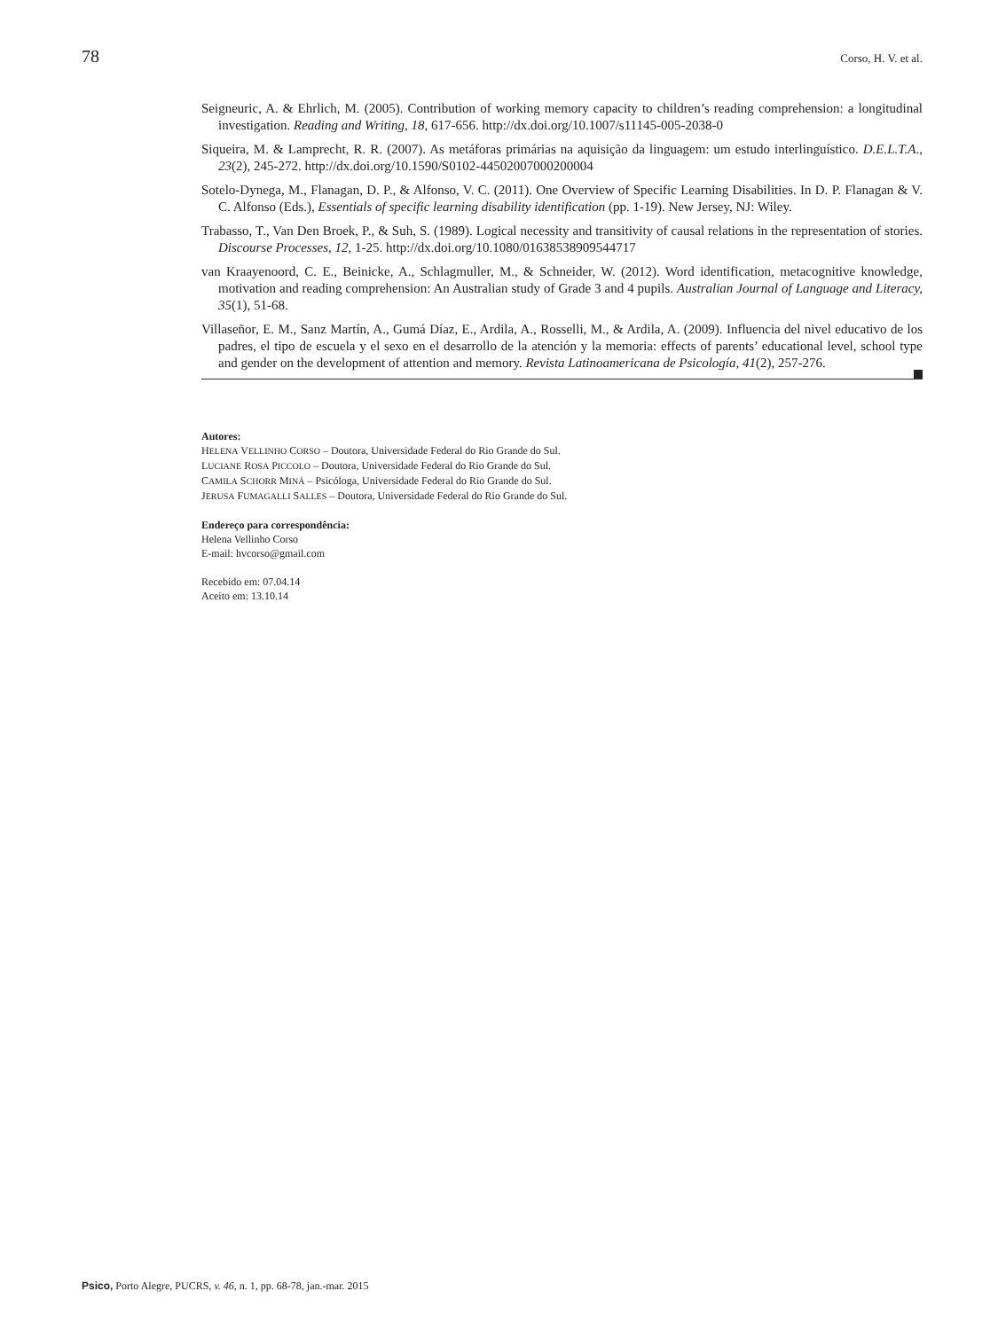78 Corso, H. V. et al.
Seigneuric, A. & Ehrlich, M. (2005). Contribution of working memory capacity to children’s reading comprehension: a longitudinal investigation. Reading and Writing, 18, 617-656. http://dx.doi.org/10.1007/s11145-005-2038-0
Siqueira, M. & Lamprecht, R. R. (2007). As metáforas primárias na aquisição da linguagem: um estudo interlinguístico. D.E.L.T.A., 23(2), 245-272. http://dx.doi.org/10.1590/S0102-44502007000200004
Sotelo-Dynega, M., Flanagan, D. P., & Alfonso, V. C. (2011). One Overview of Specific Learning Disabilities. In D. P. Flanagan & V. C. Alfonso (Eds.), Essentials of specific learning disability identification (pp. 1-19). New Jersey, NJ: Wiley.
Trabasso, T., Van Den Broek, P., & Suh, S. (1989). Logical necessity and transitivity of causal relations in the representation of stories. Discourse Processes, 12, 1-25. http://dx.doi.org/10.1080/01638538909544717
van Kraayenoord, C. E., Beinicke, A., Schlagmuller, M., & Schneider, W. (2012). Word identification, metacognitive knowledge, motivation and reading comprehension: An Australian study of Grade 3 and 4 pupils. Australian Journal of Language and Literacy, 35(1), 51-68.
Villaseñor, E. M., Sanz Martín, A., Gumá Díaz, E., Ardila, A., Rosselli, M., & Ardila, A. (2009). Influencia del nivel educativo de los padres, el tipo de escuela y el sexo en el desarrollo de la atención y la memoria: effects of parents’ educational level, school type and gender on the development of attention and memory. Revista Latinoamericana de Psicología, 41(2), 257-276.
Autores:
HELENA VELLINHO CORSO – Doutora, Universidade Federal do Rio Grande do Sul.
LUCIANE ROSA PICCOLO – Doutora, Universidade Federal do Rio Grande do Sul.
CAMILA SCHORR MINÁ – Psicóloga, Universidade Federal do Rio Grande do Sul.
JERUSA FUMAGALLI SALLES – Doutora, Universidade Federal do Rio Grande do Sul.
Endereço para correspondência:
Helena Vellinho Corso
E-mail: hvcorso@gmail.com
Recebido em: 07.04.14
Aceito em: 13.10.14
Psico, Porto Alegre, PUCRS, v. 46, n. 1, pp. 68-78, jan.-mar. 2015